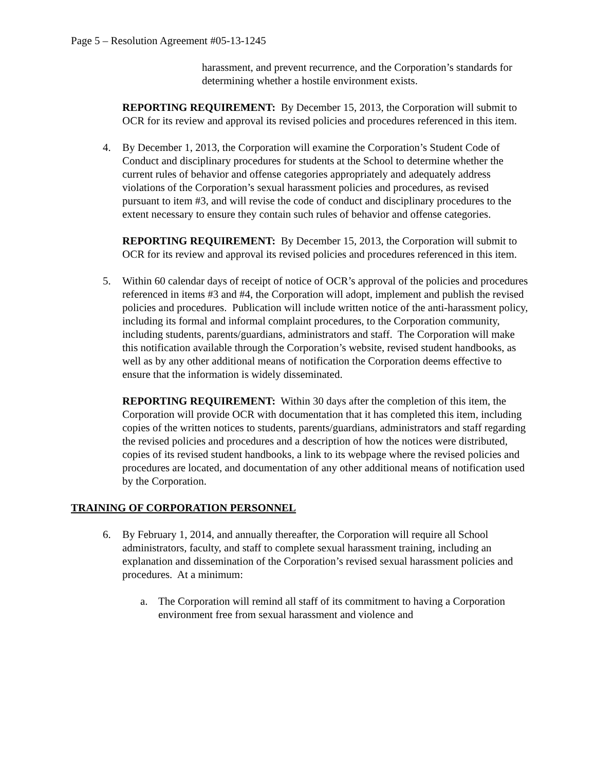Page 5 – Resolution Agreement #05-13-1245
harassment, and prevent recurrence, and the Corporation’s standards for determining whether a hostile environment exists.
REPORTING REQUIREMENT: By December 15, 2013, the Corporation will submit to OCR for its review and approval its revised policies and procedures referenced in this item.
4. By December 1, 2013, the Corporation will examine the Corporation’s Student Code of Conduct and disciplinary procedures for students at the School to determine whether the current rules of behavior and offense categories appropriately and adequately address violations of the Corporation’s sexual harassment policies and procedures, as revised pursuant to item #3, and will revise the code of conduct and disciplinary procedures to the extent necessary to ensure they contain such rules of behavior and offense categories.
REPORTING REQUIREMENT: By December 15, 2013, the Corporation will submit to OCR for its review and approval its revised policies and procedures referenced in this item.
5. Within 60 calendar days of receipt of notice of OCR’s approval of the policies and procedures referenced in items #3 and #4, the Corporation will adopt, implement and publish the revised policies and procedures. Publication will include written notice of the anti-harassment policy, including its formal and informal complaint procedures, to the Corporation community, including students, parents/guardians, administrators and staff. The Corporation will make this notification available through the Corporation’s website, revised student handbooks, as well as by any other additional means of notification the Corporation deems effective to ensure that the information is widely disseminated.
REPORTING REQUIREMENT: Within 30 days after the completion of this item, the Corporation will provide OCR with documentation that it has completed this item, including copies of the written notices to students, parents/guardians, administrators and staff regarding the revised policies and procedures and a description of how the notices were distributed, copies of its revised student handbooks, a link to its webpage where the revised policies and procedures are located, and documentation of any other additional means of notification used by the Corporation.
TRAINING OF CORPORATION PERSONNEL
6. By February 1, 2014, and annually thereafter, the Corporation will require all School administrators, faculty, and staff to complete sexual harassment training, including an explanation and dissemination of the Corporation’s revised sexual harassment policies and procedures. At a minimum:
a. The Corporation will remind all staff of its commitment to having a Corporation environment free from sexual harassment and violence and